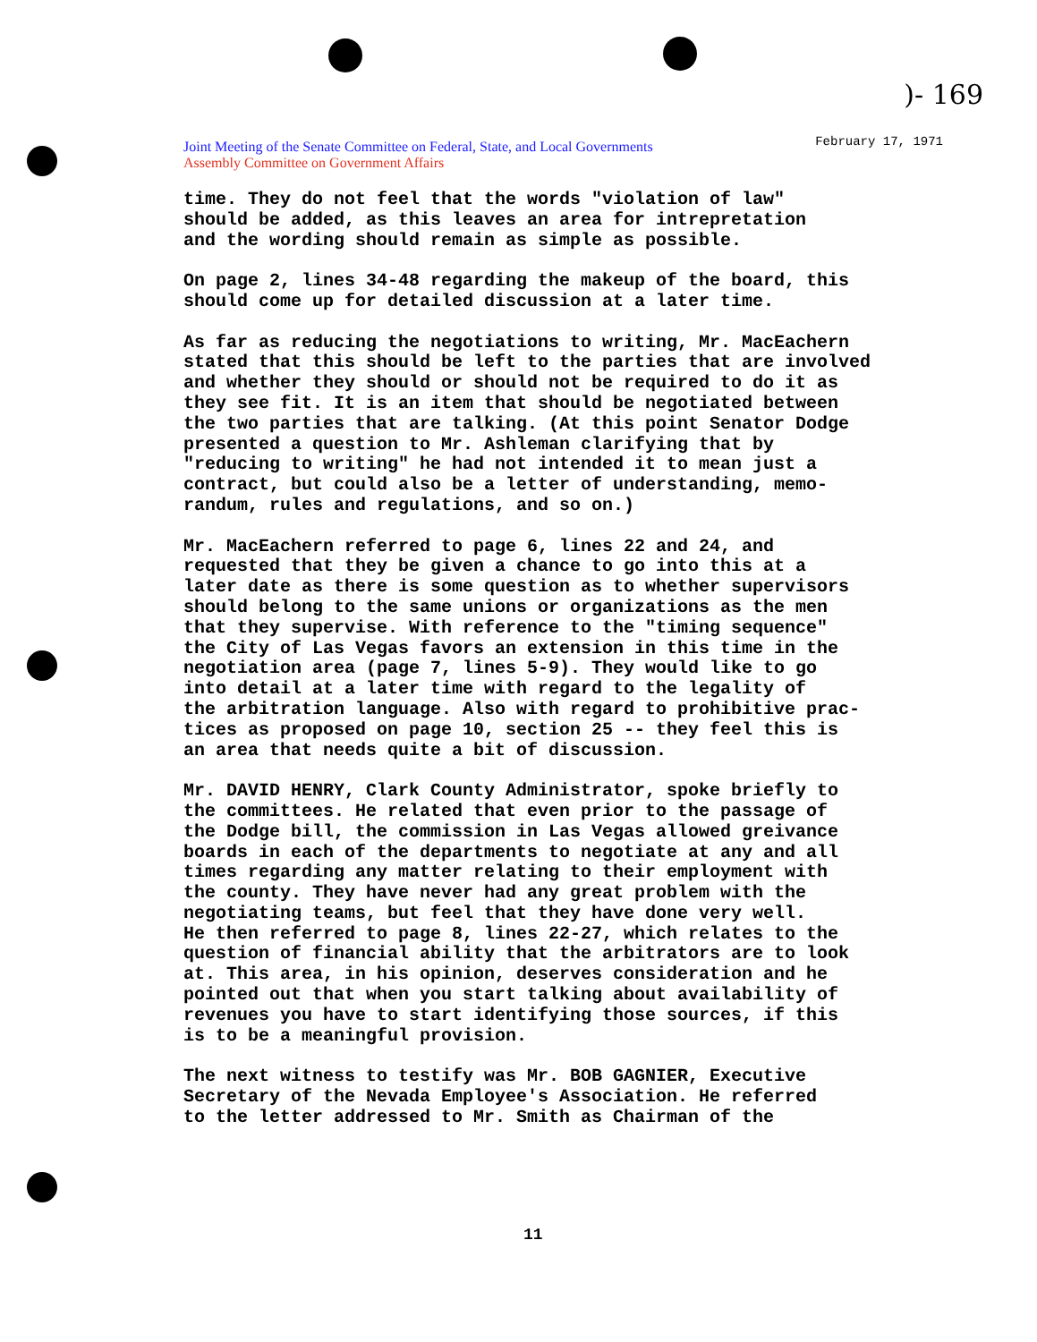)- 169
Joint Meeting of the Senate Committee on Federal, State, and Local Governments
Assembly Committee on Government Affairs
February 17, 1971
time. They do not feel that the words "violation of law" should be added, as this leaves an area for intrepretation and the wording should remain as simple as possible.
On page 2, lines 34-48 regarding the makeup of the board, this should come up for detailed discussion at a later time.
As far as reducing the negotiations to writing, Mr. MacEachern stated that this should be left to the parties that are involved and whether they should or should not be required to do it as they see fit. It is an item that should be negotiated between the two parties that are talking. (At this point Senator Dodge presented a question to Mr. Ashleman clarifying that by "reducing to writing" he had not intended it to mean just a contract, but could also be a letter of understanding, memo- randum, rules and regulations, and so on.)
Mr. MacEachern referred to page 6, lines 22 and 24, and requested that they be given a chance to go into this at a later date as there is some question as to whether supervisors should belong to the same unions or organizations as the men that they supervise. With reference to the "timing sequence" the City of Las Vegas favors an extension in this time in the negotiation area (page 7, lines 5-9). They would like to go into detail at a later time with regard to the legality of the arbitration language. Also with regard to prohibitive prac- tices as proposed on page 10, section 25 -- they feel this is an area that needs quite a bit of discussion.
Mr. DAVID HENRY, Clark County Administrator, spoke briefly to the committees. He related that even prior to the passage of the Dodge bill, the commission in Las Vegas allowed greivance boards in each of the departments to negotiate at any and all times regarding any matter relating to their employment with the county. They have never had any great problem with the negotiating teams, but feel that they have done very well. He then referred to page 8, lines 22-27, which relates to the question of financial ability that the arbitrators are to look at. This area, in his opinion, deserves consideration and he pointed out that when you start talking about availability of revenues you have to start identifying those sources, if this is to be a meaningful provision.
The next witness to testify was Mr. BOB GAGNIER, Executive Secretary of the Nevada Employee's Association. He referred to the letter addressed to Mr. Smith as Chairman of the
11